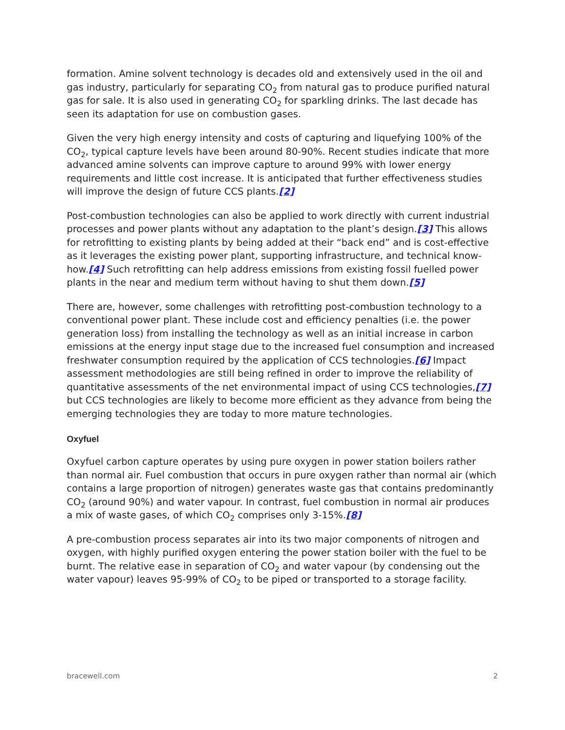formation. Amine solvent technology is decades old and extensively used in the oil and gas industry, particularly for separating CO<sub>2</sub> from natural gas to produce purified natural gas for sale. It is also used in generating CO<sub>2</sub> for sparkling drinks. The last decade has seen its adaptation for use on combustion gases.
Given the very high energy intensity and costs of capturing and liquefying 100% of the CO<sub>2</sub>, typical capture levels have been around 80-90%. Recent studies indicate that more advanced amine solvents can improve capture to around 99% with lower energy requirements and little cost increase. It is anticipated that further effectiveness studies will improve the design of future CCS plants.[2]
Post-combustion technologies can also be applied to work directly with current industrial processes and power plants without any adaptation to the plant’s design.[3] This allows for retrofitting to existing plants by being added at their “back end” and is cost-effective as it leverages the existing power plant, supporting infrastructure, and technical know-how.[4] Such retrofitting can help address emissions from existing fossil fuelled power plants in the near and medium term without having to shut them down.[5]
There are, however, some challenges with retrofitting post-combustion technology to a conventional power plant. These include cost and efficiency penalties (i.e. the power generation loss) from installing the technology as well as an initial increase in carbon emissions at the energy input stage due to the increased fuel consumption and increased freshwater consumption required by the application of CCS technologies.[6] Impact assessment methodologies are still being refined in order to improve the reliability of quantitative assessments of the net environmental impact of using CCS technologies,[7] but CCS technologies are likely to become more efficient as they advance from being the emerging technologies they are today to more mature technologies.
Oxyfuel
Oxyfuel carbon capture operates by using pure oxygen in power station boilers rather than normal air. Fuel combustion that occurs in pure oxygen rather than normal air (which contains a large proportion of nitrogen) generates waste gas that contains predominantly CO<sub>2</sub> (around 90%) and water vapour. In contrast, fuel combustion in normal air produces a mix of waste gases, of which CO<sub>2</sub> comprises only 3-15%.[8]
A pre-combustion process separates air into its two major components of nitrogen and oxygen, with highly purified oxygen entering the power station boiler with the fuel to be burnt. The relative ease in separation of CO<sub>2</sub> and water vapour (by condensing out the water vapour) leaves 95-99% of CO<sub>2</sub> to be piped or transported to a storage facility.
bracewell.com 2